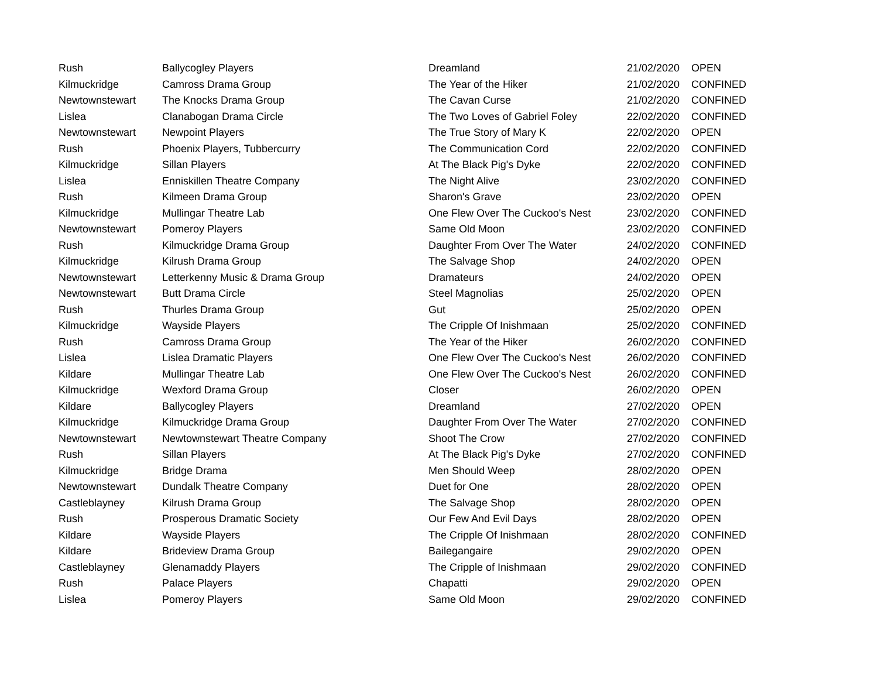| Rush | Ballycogley Players | Dreamland | 21/02/2020 | OPEN |
| Kilmuckridge | Camross Drama Group | The Year of the Hiker | 21/02/2020 | CONFINED |
| Newtownstewart | The Knocks Drama Group | The Cavan Curse | 21/02/2020 | CONFINED |
| Lislea | Clanabogan Drama Circle | The Two Loves of Gabriel Foley | 22/02/2020 | CONFINED |
| Newtownstewart | Newpoint Players | The True Story of Mary K | 22/02/2020 | OPEN |
| Rush | Phoenix Players, Tubbercurry | The Communication Cord | 22/02/2020 | CONFINED |
| Kilmuckridge | Sillan Players | At The Black Pig's Dyke | 22/02/2020 | CONFINED |
| Lislea | Enniskillen Theatre Company | The Night Alive | 23/02/2020 | CONFINED |
| Rush | Kilmeen Drama Group | Sharon's Grave | 23/02/2020 | OPEN |
| Kilmuckridge | Mullingar Theatre Lab | One Flew Over The Cuckoo's Nest | 23/02/2020 | CONFINED |
| Newtownstewart | Pomeroy Players | Same Old Moon | 23/02/2020 | CONFINED |
| Rush | Kilmuckridge Drama Group | Daughter From Over The Water | 24/02/2020 | CONFINED |
| Kilmuckridge | Kilrush Drama Group | The Salvage Shop | 24/02/2020 | OPEN |
| Newtownstewart | Letterkenny Music & Drama Group | Dramateurs | 24/02/2020 | OPEN |
| Newtownstewart | Butt Drama Circle | Steel Magnolias | 25/02/2020 | OPEN |
| Rush | Thurles Drama Group | Gut | 25/02/2020 | OPEN |
| Kilmuckridge | Wayside Players | The Cripple Of Inishmaan | 25/02/2020 | CONFINED |
| Rush | Camross Drama Group | The Year of the Hiker | 26/02/2020 | CONFINED |
| Lislea | Lislea Dramatic Players | One Flew Over The Cuckoo's Nest | 26/02/2020 | CONFINED |
| Kildare | Mullingar Theatre Lab | One Flew Over The Cuckoo's Nest | 26/02/2020 | CONFINED |
| Kilmuckridge | Wexford Drama Group | Closer | 26/02/2020 | OPEN |
| Kildare | Ballycogley Players | Dreamland | 27/02/2020 | OPEN |
| Kilmuckridge | Kilmuckridge Drama Group | Daughter From Over The Water | 27/02/2020 | CONFINED |
| Newtownstewart | Newtownstewart Theatre Company | Shoot The Crow | 27/02/2020 | CONFINED |
| Rush | Sillan Players | At The Black Pig's Dyke | 27/02/2020 | CONFINED |
| Kilmuckridge | Bridge Drama | Men Should Weep | 28/02/2020 | OPEN |
| Newtownstewart | Dundalk Theatre Company | Duet for One | 28/02/2020 | OPEN |
| Castleblayney | Kilrush Drama Group | The Salvage Shop | 28/02/2020 | OPEN |
| Rush | Prosperous Dramatic Society | Our Few And Evil Days | 28/02/2020 | OPEN |
| Kildare | Wayside Players | The Cripple Of Inishmaan | 28/02/2020 | CONFINED |
| Kildare | Brideview Drama Group | Bailegangaire | 29/02/2020 | OPEN |
| Castleblayney | Glenamaddy Players | The Cripple of Inishmaan | 29/02/2020 | CONFINED |
| Rush | Palace Players | Chapatti | 29/02/2020 | OPEN |
| Lislea | Pomeroy Players | Same Old Moon | 29/02/2020 | CONFINED |